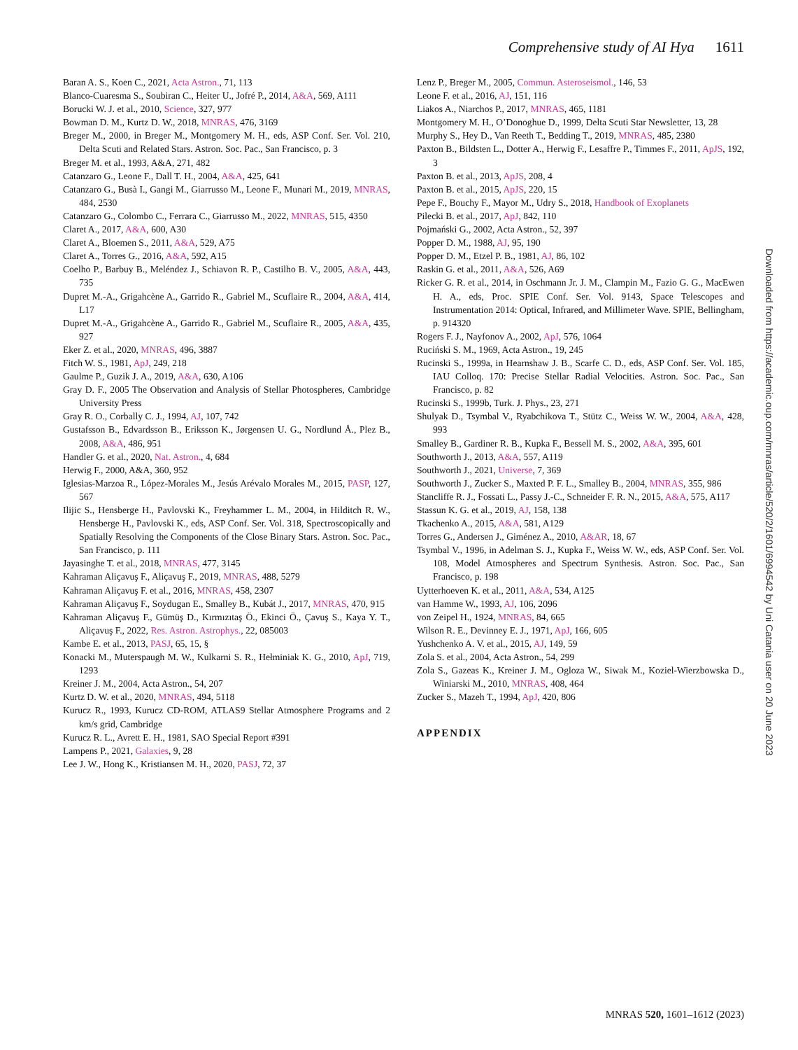Comprehensive study of AI Hya 1611
Baran A. S., Koen C., 2021, Acta Astron., 71, 113
Blanco-Cuaresma S., Soubiran C., Heiter U., Jofré P., 2014, A&A, 569, A111
Borucki W. J. et al., 2010, Science, 327, 977
Bowman D. M., Kurtz D. W., 2018, MNRAS, 476, 3169
Breger M., 2000, in Breger M., Montgomery M. H., eds, ASP Conf. Ser. Vol. 210, Delta Scuti and Related Stars. Astron. Soc. Pac., San Francisco, p. 3
Breger M. et al., 1993, A&A, 271, 482
Catanzaro G., Leone F., Dall T. H., 2004, A&A, 425, 641
Catanzaro G., Busà I., Gangi M., Giarrusso M., Leone F., Munari M., 2019, MNRAS, 484, 2530
Catanzaro G., Colombo C., Ferrara C., Giarrusso M., 2022, MNRAS, 515, 4350
Claret A., 2017, A&A, 600, A30
Claret A., Bloemen S., 2011, A&A, 529, A75
Claret A., Torres G., 2016, A&A, 592, A15
Coelho P., Barbuy B., Meléndez J., Schiavon R. P., Castilho B. V., 2005, A&A, 443, 735
Dupret M.-A., Grigahcène A., Garrido R., Gabriel M., Scuflaire R., 2004, A&A, 414, L17
Dupret M.-A., Grigahcène A., Garrido R., Gabriel M., Scuflaire R., 2005, A&A, 435, 927
Eker Z. et al., 2020, MNRAS, 496, 3887
Fitch W. S., 1981, ApJ, 249, 218
Gaulme P., Guzik J. A., 2019, A&A, 630, A106
Gray D. F., 2005 The Observation and Analysis of Stellar Photospheres, Cambridge University Press
Gray R. O., Corbally C. J., 1994, AJ, 107, 742
Gustafsson B., Edvardsson B., Eriksson K., Jørgensen U. G., Nordlund Å., Plez B., 2008, A&A, 486, 951
Handler G. et al., 2020, Nat. Astron., 4, 684
Herwig F., 2000, A&A, 360, 952
Iglesias-Marzoa R., López-Morales M., Jesús Arévalo Morales M., 2015, PASP, 127, 567
Ilijic S., Hensberge H., Pavlovski K., Freyhammer L. M., 2004, in Hilditch R. W., Hensberge H., Pavlovski K., eds, ASP Conf. Ser. Vol. 318, Spectroscopically and Spatially Resolving the Components of the Close Binary Stars. Astron. Soc. Pac., San Francisco, p. 111
Jayasinghe T. et al., 2018, MNRAS, 477, 3145
Kahraman Aliçavuş F., Aliçavuş F., 2019, MNRAS, 488, 5279
Kahraman Aliçavuş F. et al., 2016, MNRAS, 458, 2307
Kahraman Aliçavuş F., Soydugan E., Smalley B., Kubát J., 2017, MNRAS, 470, 915
Kahraman Aliçavuş F., Gümüş D., Kırmızıtaş Ö., Ekinci Ö., Çavuş S., Kaya Y. T., Aliçavuş F., 2022, Res. Astron. Astrophys., 22, 085003
Kambe E. et al., 2013, PASJ, 65, 15, §
Konacki M., Muterspaugh M. W., Kulkarni S. R., Hełminiak K. G., 2010, ApJ, 719, 1293
Kreiner J. M., 2004, Acta Astron., 54, 207
Kurtz D. W. et al., 2020, MNRAS, 494, 5118
Kurucz R., 1993, Kurucz CD-ROM, ATLAS9 Stellar Atmosphere Programs and 2 km/s grid, Cambridge
Kurucz R. L., Avrett E. H., 1981, SAO Special Report #391
Lampens P., 2021, Galaxies, 9, 28
Lee J. W., Hong K., Kristiansen M. H., 2020, PASJ, 72, 37
Lenz P., Breger M., 2005, Commun. Asteroseismol., 146, 53
Leone F. et al., 2016, AJ, 151, 116
Liakos A., Niarchos P., 2017, MNRAS, 465, 1181
Montgomery M. H., O’Donoghue D., 1999, Delta Scuti Star Newsletter, 13, 28
Murphy S., Hey D., Van Reeth T., Bedding T., 2019, MNRAS, 485, 2380
Paxton B., Bildsten L., Dotter A., Herwig F., Lesaffre P., Timmes F., 2011, ApJS, 192, 3
Paxton B. et al., 2013, ApJS, 208, 4
Paxton B. et al., 2015, ApJS, 220, 15
Pepe F., Bouchy F., Mayor M., Udry S., 2018, Handbook of Exoplanets
Pilecki B. et al., 2017, ApJ, 842, 110
Pojmański G., 2002, Acta Astron., 52, 397
Popper D. M., 1988, AJ, 95, 190
Popper D. M., Etzel P. B., 1981, AJ, 86, 102
Raskin G. et al., 2011, A&A, 526, A69
Ricker G. R. et al., 2014, in Oschmann Jr. J. M., Clampin M., Fazio G. G., MacEwen H. A., eds, Proc. SPIE Conf. Ser. Vol. 9143, Space Telescopes and Instrumentation 2014: Optical, Infrared, and Millimeter Wave. SPIE, Bellingham, p. 914320
Rogers F. J., Nayfonov A., 2002, ApJ, 576, 1064
Ruciński S. M., 1969, Acta Astron., 19, 245
Rucinski S., 1999a, in Hearnshaw J. B., Scarfe C. D., eds, ASP Conf. Ser. Vol. 185, IAU Colloq. 170: Precise Stellar Radial Velocities. Astron. Soc. Pac., San Francisco, p. 82
Rucinski S., 1999b, Turk. J. Phys., 23, 271
Shulyak D., Tsymbal V., Ryabchikova T., Stütz C., Weiss W. W., 2004, A&A, 428, 993
Smalley B., Gardiner R. B., Kupka F., Bessell M. S., 2002, A&A, 395, 601
Southworth J., 2013, A&A, 557, A119
Southworth J., 2021, Universe, 7, 369
Southworth J., Zucker S., Maxted P. F. L., Smalley B., 2004, MNRAS, 355, 986
Stancliffe R. J., Fossati L., Passy J.-C., Schneider F. R. N., 2015, A&A, 575, A117
Stassun K. G. et al., 2019, AJ, 158, 138
Tkachenko A., 2015, A&A, 581, A129
Torres G., Andersen J., Giménez A., 2010, A&AR, 18, 67
Tsymbal V., 1996, in Adelman S. J., Kupka F., Weiss W. W., eds, ASP Conf. Ser. Vol. 108, Model Atmospheres and Spectrum Synthesis. Astron. Soc. Pac., San Francisco, p. 198
Uytterhoeven K. et al., 2011, A&A, 534, A125
van Hamme W., 1993, AJ, 106, 2096
von Zeipel H., 1924, MNRAS, 84, 665
Wilson R. E., Devinney E. J., 1971, ApJ, 166, 605
Yushchenko A. V. et al., 2015, AJ, 149, 59
Zola S. et al., 2004, Acta Astron., 54, 299
Zola S., Gazeas K., Kreiner J. M., Ogloza W., Siwak M., Koziel-Wierzbowska D., Winiarski M., 2010, MNRAS, 408, 464
Zucker S., Mazeh T., 1994, ApJ, 420, 806
APPENDIX
Downloaded from https://academic.oup.com/mnras/article/520/2/1601/6994542 by Uni Catania user on 20 June 2023
MNRAS 520, 1601–1612 (2023)